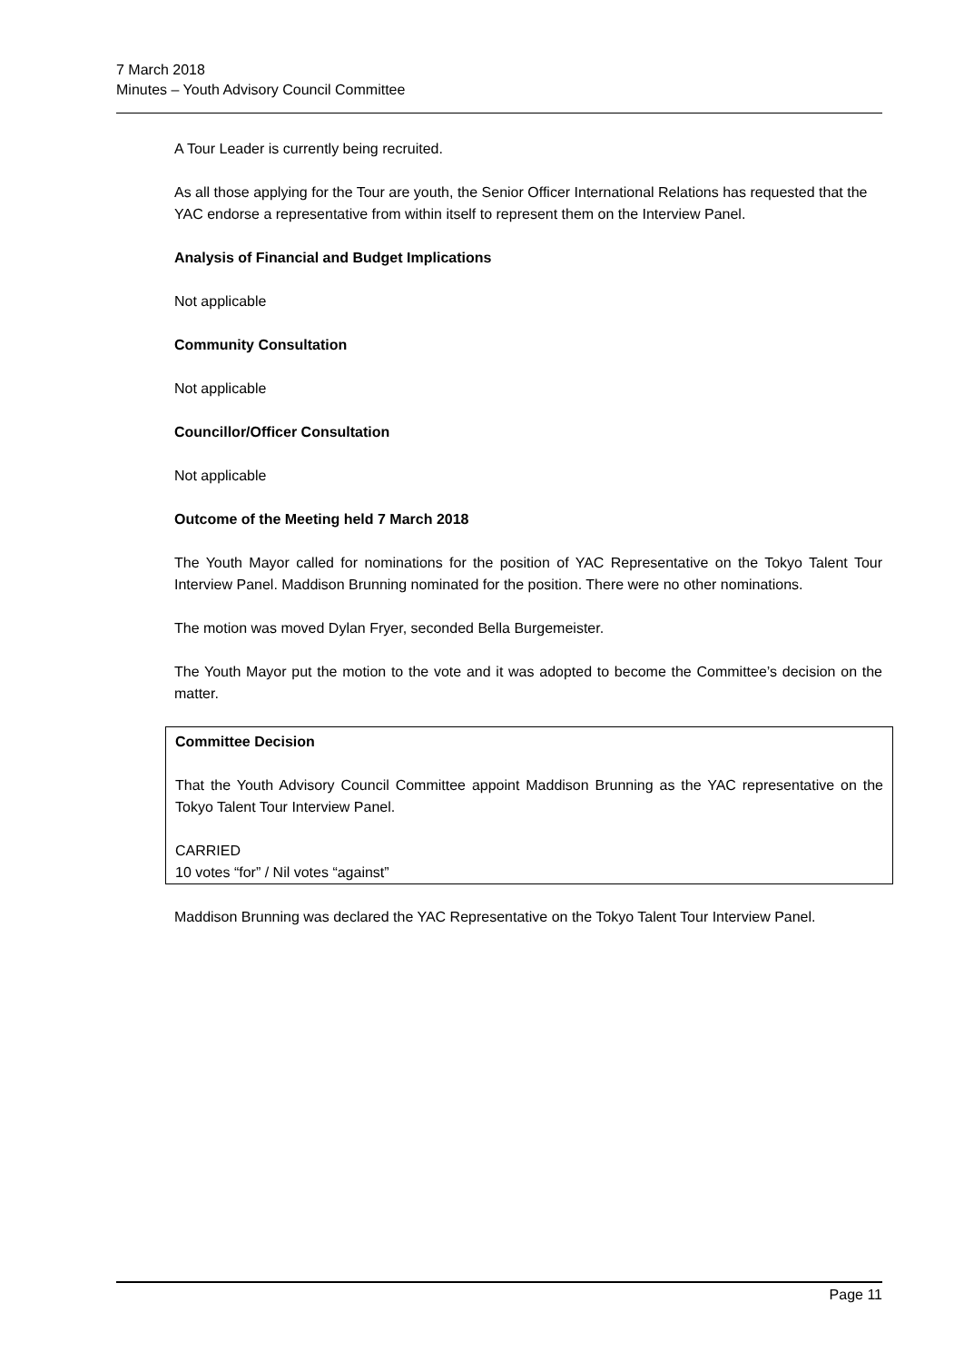7 March 2018
Minutes – Youth Advisory Council Committee
A Tour Leader is currently being recruited.
As all those applying for the Tour are youth, the Senior Officer International Relations has requested that the YAC endorse a representative from within itself to represent them on the Interview Panel.
Analysis of Financial and Budget Implications
Not applicable
Community Consultation
Not applicable
Councillor/Officer Consultation
Not applicable
Outcome of the Meeting held 7 March 2018
The Youth Mayor called for nominations for the position of YAC Representative on the Tokyo Talent Tour Interview Panel. Maddison Brunning nominated for the position. There were no other nominations.
The motion was moved Dylan Fryer, seconded Bella Burgemeister.
The Youth Mayor put the motion to the vote and it was adopted to become the Committee’s decision on the matter.
Committee Decision
That the Youth Advisory Council Committee appoint Maddison Brunning as the YAC representative on the Tokyo Talent Tour Interview Panel.
CARRIED
10 votes “for” / Nil votes “against”
Maddison Brunning was declared the YAC Representative on the Tokyo Talent Tour Interview Panel.
Page 11